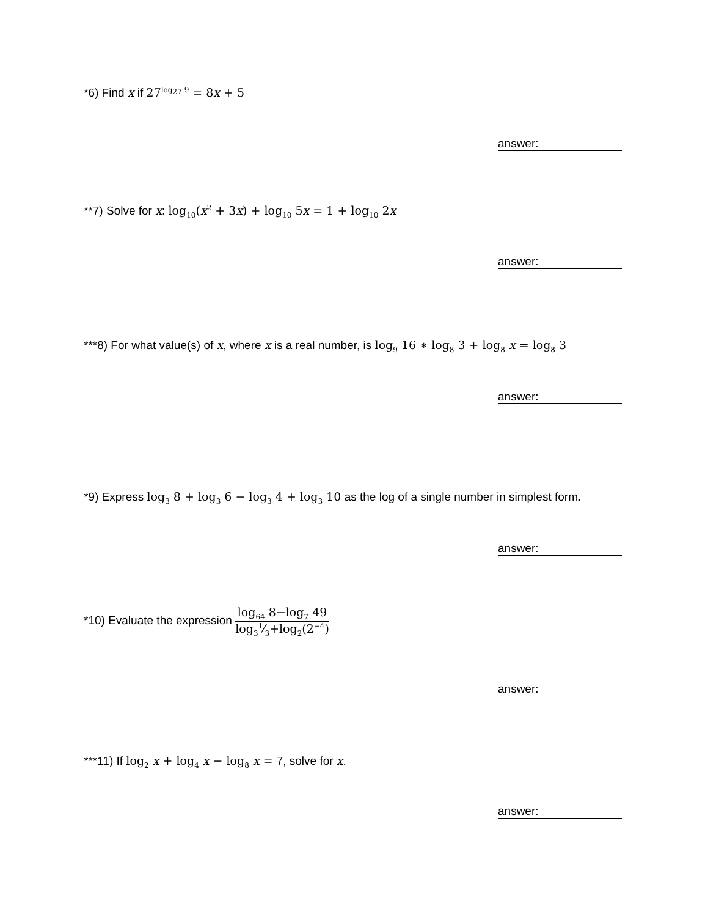*6) Find x if 27<sup>log<sub>27</sub> 9</sup> = 8x + 5
answer:
**7) Solve for x: log<sub>10</sub>(x<sup>2</sup> + 3x) + log<sub>10</sub> 5x = 1 + log<sub>10</sub> 2x
answer:
***8) For what value(s) of x, where x is a real number, is log<sub>9</sub> 16 ∗ log<sub>8</sub> 3 + log<sub>8</sub> x = log<sub>8</sub> 3
answer:
*9) Express log<sub>3</sub> 8 + log<sub>3</sub> 6 − log<sub>3</sub> 4 + log<sub>3</sub> 10 as the log of a single number in simplest form.
answer:
*10) Evaluate the expression log<sub>64</sub> 8−log<sub>7</sub> 49 log<sub>3</sub>1⁄3+log<sub>2</sub>(2<sup>−4</sup>)
answer:
***11) If log<sub>2</sub> x + log<sub>4</sub> x − log<sub>8</sub> x = 7, solve for x.
answer: